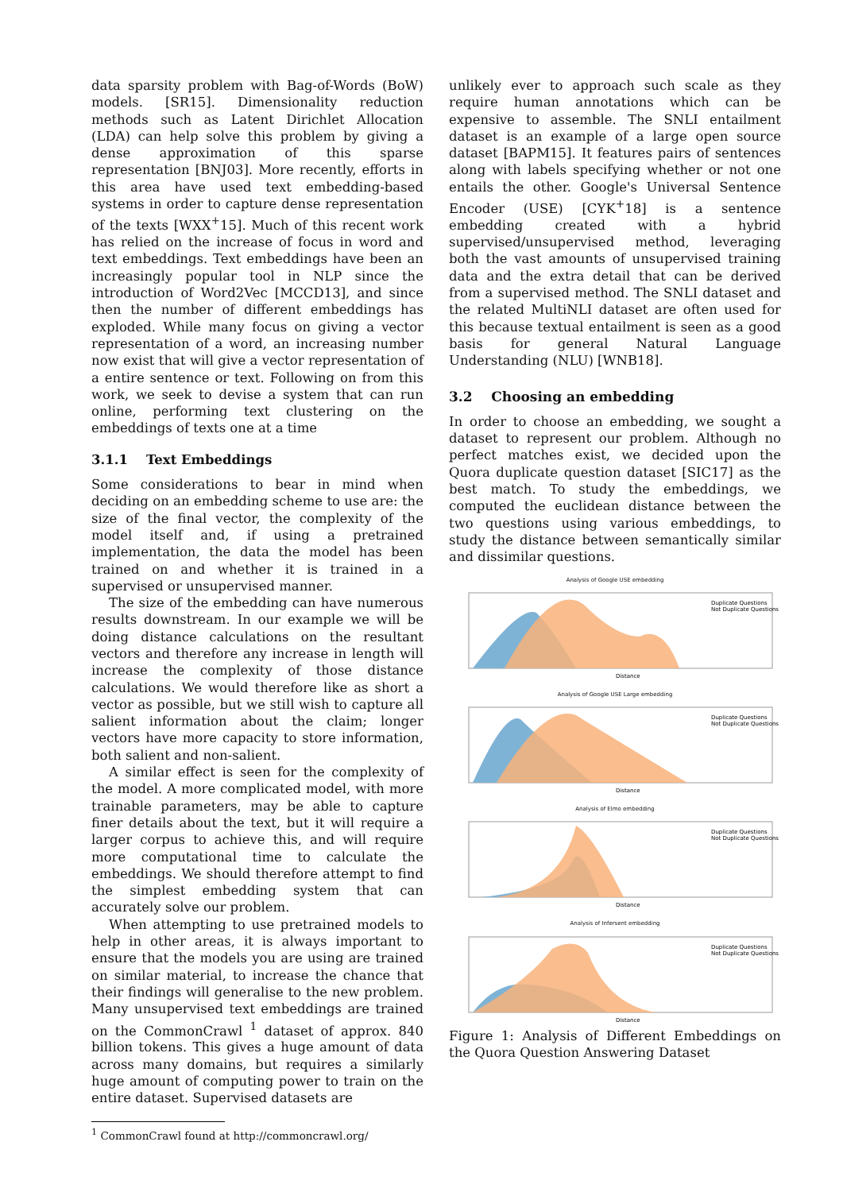data sparsity problem with Bag-of-Words (BoW) models. [SR15]. Dimensionality reduction methods such as Latent Dirichlet Allocation (LDA) can help solve this problem by giving a dense approximation of this sparse representation [BNJ03]. More recently, efforts in this area have used text embedding-based systems in order to capture dense representation of the texts [WXX<sup>+</sup>15]. Much of this recent work has relied on the increase of focus in word and text embeddings. Text embeddings have been an increasingly popular tool in NLP since the introduction of Word2Vec [MCCD13], and since then the number of different embeddings has exploded. While many focus on giving a vector representation of a word, an increasing number now exist that will give a vector representation of a entire sentence or text. Following on from this work, we seek to devise a system that can run online, performing text clustering on the embeddings of texts one at a time
3.1.1 Text Embeddings
Some considerations to bear in mind when deciding on an embedding scheme to use are: the size of the final vector, the complexity of the model itself and, if using a pretrained implementation, the data the model has been trained on and whether it is trained in a supervised or unsupervised manner.
The size of the embedding can have numerous results downstream. In our example we will be doing distance calculations on the resultant vectors and therefore any increase in length will increase the complexity of those distance calculations. We would therefore like as short a vector as possible, but we still wish to capture all salient information about the claim; longer vectors have more capacity to store information, both salient and non-salient.
A similar effect is seen for the complexity of the model. A more complicated model, with more trainable parameters, may be able to capture finer details about the text, but it will require a larger corpus to achieve this, and will require more computational time to calculate the embeddings. We should therefore attempt to find the simplest embedding system that can accurately solve our problem.
When attempting to use pretrained models to help in other areas, it is always important to ensure that the models you are using are trained on similar material, to increase the chance that their findings will generalise to the new problem. Many unsupervised text embeddings are trained on the CommonCrawl <sup>1</sup> dataset of approx. 840 billion tokens. This gives a huge amount of data across many domains, but requires a similarly huge amount of computing power to train on the entire dataset. Supervised datasets are
<sup>1</sup> CommonCrawl found at http://commoncrawl.org/
unlikely ever to approach such scale as they require human annotations which can be expensive to assemble. The SNLI entailment dataset is an example of a large open source dataset [BAPM15]. It features pairs of sentences along with labels specifying whether or not one entails the other. Google's Universal Sentence Encoder (USE) [CYK<sup>+</sup>18] is a sentence embedding created with a hybrid supervised/unsupervised method, leveraging both the vast amounts of unsupervised training data and the extra detail that can be derived from a supervised method. The SNLI dataset and the related MultiNLI dataset are often used for this because textual entailment is seen as a good basis for general Natural Language Understanding (NLU) [WNB18].
3.2 Choosing an embedding
In order to choose an embedding, we sought a dataset to represent our problem. Although no perfect matches exist, we decided upon the Quora duplicate question dataset [SIC17] as the best match. To study the embeddings, we computed the euclidean distance between the two questions using various embeddings, to study the distance between semantically similar and dissimilar questions.
Analysis of Google USE embedding
Duplicate Questions
Not Duplicate Questions
Distance
Analysis of Google USE Large embedding
Duplicate Questions
Not Duplicate Questions
Distance
Analysis of Elmo embedding
Duplicate Questions
Not Duplicate Questions
Distance
Analysis of Infersent embedding
Duplicate Questions
Not Duplicate Questions
Distance
Figure 1: Analysis of Different Embeddings on the Quora Question Answering Dataset